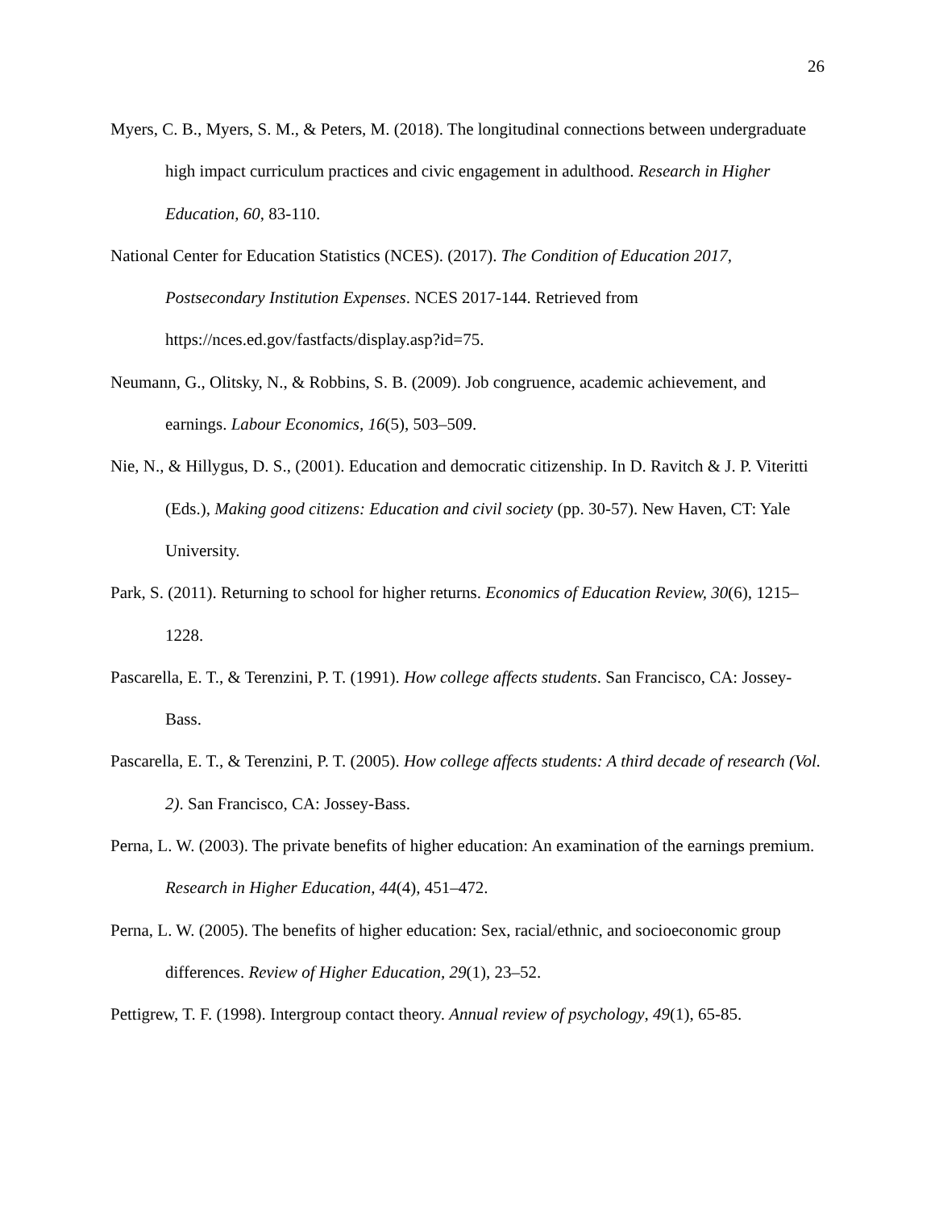26
Myers, C. B., Myers, S. M., & Peters, M. (2018). The longitudinal connections between undergraduate high impact curriculum practices and civic engagement in adulthood. Research in Higher Education, 60, 83-110.
National Center for Education Statistics (NCES). (2017). The Condition of Education 2017, Postsecondary Institution Expenses. NCES 2017-144. Retrieved from https://nces.ed.gov/fastfacts/display.asp?id=75.
Neumann, G., Olitsky, N., & Robbins, S. B. (2009). Job congruence, academic achievement, and earnings. Labour Economics, 16(5), 503–509.
Nie, N., & Hillygus, D. S., (2001). Education and democratic citizenship. In D. Ravitch & J. P. Viteritti (Eds.), Making good citizens: Education and civil society (pp. 30-57). New Haven, CT: Yale University.
Park, S. (2011). Returning to school for higher returns. Economics of Education Review, 30(6), 1215– 1228.
Pascarella, E. T., & Terenzini, P. T. (1991). How college affects students. San Francisco, CA: Jossey-Bass.
Pascarella, E. T., & Terenzini, P. T. (2005). How college affects students: A third decade of research (Vol. 2). San Francisco, CA: Jossey-Bass.
Perna, L. W. (2003). The private benefits of higher education: An examination of the earnings premium. Research in Higher Education, 44(4), 451–472.
Perna, L. W. (2005). The benefits of higher education: Sex, racial/ethnic, and socioeconomic group differences. Review of Higher Education, 29(1), 23–52.
Pettigrew, T. F. (1998). Intergroup contact theory. Annual review of psychology, 49(1), 65-85.